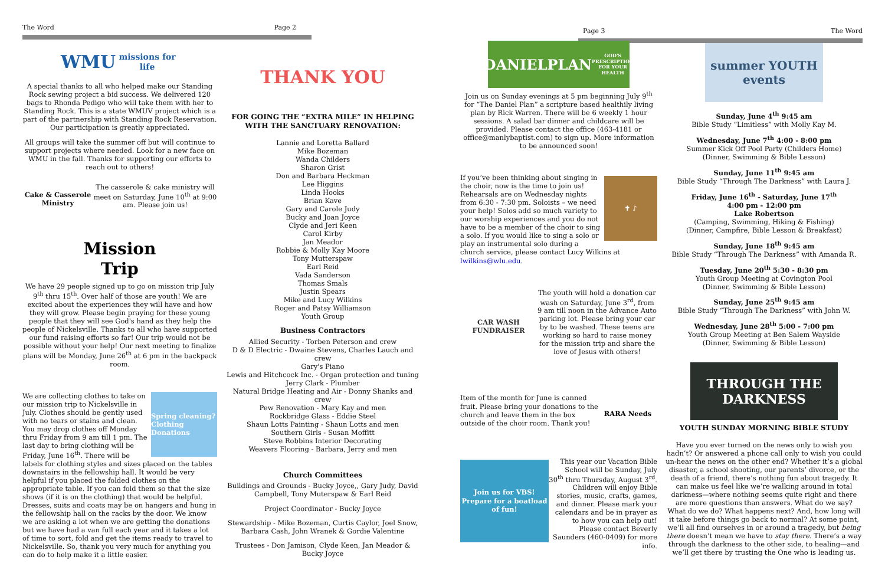The Word Page 2
WMU missions for life
A special thanks to all who helped make our Standing Rock sewing project a bid success. We delivered 120 bags to Rhonda Pedigo who will take them with her to Standing Rock. This is a state WMUV project which is a part of the partnership with Standing Rock Reservation. Our participation is greatly appreciated.
All groups will take the summer off but will continue to support projects where needed. Look for a new face on WMU in the fall. Thanks for supporting our efforts to reach out to others!
Cake & Casserole Ministry
The casserole & cake ministry will meet on Saturday, June 10<sup>th</sup> at 9:00 am. Please join us!
Mission Trip
We have 29 people signed up to go on mission trip July 9<sup>th</sup> thru 15<sup>th</sup>. Over half of those are youth! We are excited about the experiences they will have and how they will grow. Please begin praying for these young people that they will see God's hand as they help the people of Nickelsville. Thanks to all who have supported our fund raising efforts so far! Our trip would not be possible without your help! Our next meeting to finalize plans will be Monday, June 26<sup>th</sup> at 6 pm in the backpack room.
Spring cleaning? Clothing Donations
We are collecting clothes to take on our mission trip to Nickelsville in July. Clothes should be gently used with no tears or stains and clean. You may drop clothes off Monday thru Friday from 9 am till 1 pm. The last day to bring clothing will be Friday, June 16<sup>th</sup>. There will be labels for clothing styles and sizes placed on the tables downstairs in the fellowship hall. It would be very helpful if you placed the folded clothes on the appropriate table. If you can fold them so that the size shows (if it is on the clothing) that would be helpful. Dresses, suits and coats may be on hangers and hung in the fellowship hall on the racks by the door. We know we are asking a lot when we are getting the donations but we have had a van full each year and it takes a lot of time to sort, fold and get the items ready to travel to Nickelsville. So, thank you very much for anything you can do to help make it a little easier.
THANK YOU
FOR GOING THE “EXTRA MILE” IN HELPING WITH THE SANCTUARY RENOVATION:
Lannie and Loretta Ballard
Mike Bozeman
Wanda Childers
Sharon Grist
Don and Barbara Heckman
Lee Higgins
Linda Hooks
Brian Kave
Gary and Carole Judy
Bucky and Joan Joyce
Clyde and Jeri Keen
Carol Kirby
Jan Meador
Robbie & Molly Kay Moore
Tony Mutterspaw
Earl Reid
Vada Sanderson
Thomas Smals
Justin Spears
Mike and Lucy Wilkins
Roger and Patsy Williamson
Youth Group
Business Contractors
Allied Security - Torben Peterson and crew
D & D Electric - Dwaine Stevens, Charles Lauch and crew
Gary's Piano
Lewis and Hitchcock Inc. - Organ protection and tuning
Jerry Clark - Plumber
Natural Bridge Heating and Air - Donny Shanks and crew
Pew Renovation - Mary Kay and men
Rockbridge Glass - Eddie Steel
Shaun Lotts Painting - Shaun Lotts and men
Southern Girls - Susan Moffitt
Steve Robbins Interior Decorating
Weavers Flooring - Barbara, Jerry and men
Church Committees
Buildings and Grounds - Bucky Joyce,, Gary Judy, David Campbell, Tony Muterspaw & Earl Reid
Project Coordinator - Bucky Joyce
Stewardship - Mike Bozeman, Curtis Caylor, Joel Snow, Barbara Cash, John Wranek & Gordie Valentine
Trustees - Don Jamison, Clyde Keen, Jan Meador & Bucky Joyce
Page 3 The Word
DANIELPLAN
GOD'S PRESCRIPTION FOR YOUR HEALTH
Join us on Sunday evenings at 5 pm beginning July 9<sup>th</sup> for “The Daniel Plan” a scripture based healthily living plan by Rick Warren. There will be 6 weekly 1 hour sessions. A salad bar dinner and childcare will be provided. Please contact the office (463-4181 or office@manlybaptist.com) to sign up. More information to be announced soon!
✝ ♪
If you’ve been thinking about singing in the choir, now is the time to join us! Rehearsals are on Wednesday nights from 6:30 - 7:30 pm. Soloists – we need your help! Solos add so much variety to our worship experiences and you do not have to be a member of the choir to sing a solo. If you would like to sing a solo or play an instrumental solo during a church service, please contact Lucy Wilkins at lwilkins@wlu.edu.
CAR WASH FUNDRAISER
The youth will hold a donation car wash on Saturday, June 3<sup>rd</sup>, from 9 am till noon in the Advance Auto parking lot. Please bring your car by to be washed. These teens are working so hard to raise money for the mission trip and share the love of Jesus with others!
Item of the month for June is canned fruit. Please bring your donations to the church and leave them in the box outside of the choir room. Thank you!
RARA Needs
Join us for VBS! Prepare for a boatload of fun!
This year our Vacation Bible School will be Sunday, July 30<sup>th</sup> thru Thursday, August 3<sup>rd</sup>. Children will enjoy Bible stories, music, crafts, games, and dinner. Please mark your calendars and be in prayer as to how you can help out! Please contact Beverly Saunders (460-0409) for more info.
summer YOUTH events
Sunday, June 4<sup>th</sup> 9:45 am
Bible Study “Limitless” with Molly Kay M.
Wednesday, June 7<sup>th</sup> 4:00 - 8:00 pm
Summer Kick Off Pool Party (Childers Home)
(Dinner, Swimming & Bible Lesson)
Sunday, June 11<sup>th</sup> 9:45 am
Bible Study “Through The Darkness” with Laura J.
Friday, June 16<sup>th</sup> - Saturday, June 17<sup>th</sup>
4:00 pm - 12:00 pm
Lake Robertson
(Camping, Swimming, Hiking & Fishing)
(Dinner, Campfire, Bible Lesson & Breakfast)
Sunday, June 18<sup>th</sup> 9:45 am
Bible Study “Through The Darkness” with Amanda R.
Tuesday, June 20<sup>th</sup> 5:30 - 8:30 pm
Youth Group Meeting at Covington Pool
(Dinner, Swimming & Bible Lesson)
Sunday, June 25<sup>th</sup> 9:45 am
Bible Study “Through The Darkness” with John W.
Wednesday, June 28<sup>th</sup> 5:00 - 7:00 pm
Youth Group Meeting at Ben Salem Wayside
(Dinner, Swimming & Bible Lesson)
THROUGH THE DARKNESS
YOUTH SUNDAY MORNING BIBLE STUDY
Have you ever turned on the news only to wish you hadn’t? Or answered a phone call only to wish you could un-hear the news on the other end? Whether it’s a global disaster, a school shooting, our parents’ divorce, or the death of a friend, there’s nothing fun about tragedy. It can make us feel like we’re walking around in total darkness—where nothing seems quite right and there are more questions than answers. What do we say? What do we do? What happens next? And, how long will it take before things go back to normal? At some point, we’ll all find ourselves in or around a tragedy, but being there doesn’t mean we have to stay there. There’s a way through the darkness to the other side, to healing—and we’ll get there by trusting the One who is leading us.